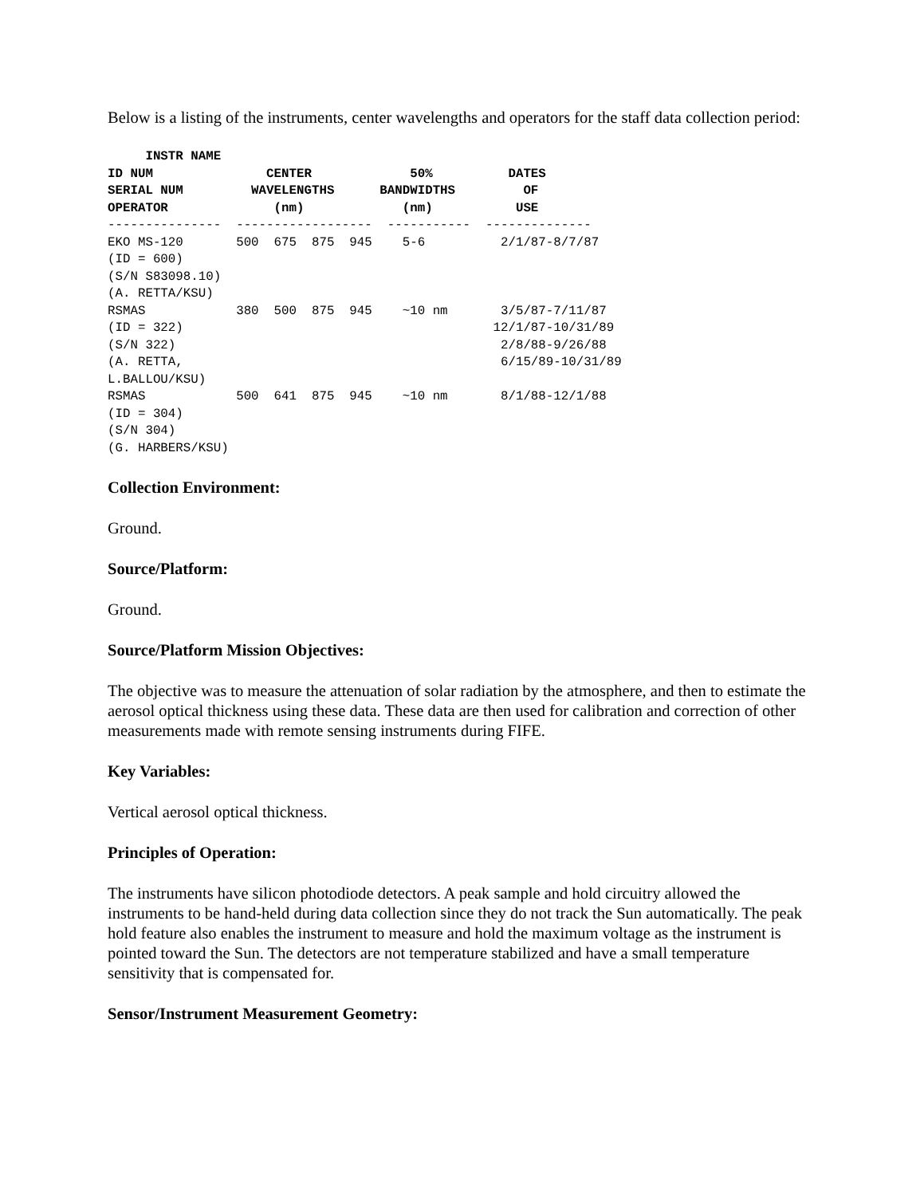Below is a listing of the instruments, center wavelengths and operators for the staff data collection period:
     INSTR NAME
ID NUM               CENTER             50%          DATES
SERIAL NUM         WAVELENGTHS      BANDWIDTHS         OF
OPERATOR              (nm)             (nm)           USE
---------------  ------------------  -----------  --------------
EKO MS-120       500  675  875  945    5-6          2/1/87-8/7/87
(ID = 600)
(S/N S83098.10)
(A. RETTA/KSU)
RSMAS            380  500  875  945    ~10 nm       3/5/87-7/11/87
(ID = 322)                                         12/1/87-10/31/89
(S/N 322)                                           2/8/88-9/26/88
(A. RETTA,                                          6/15/89-10/31/89
L.BALLOU/KSU)
RSMAS            500  641  875  945    ~10 nm       8/1/88-12/1/88
(ID = 304)
(S/N 304)
(G. HARBERS/KSU)
Collection Environment:
Ground.
Source/Platform:
Ground.
Source/Platform Mission Objectives:
The objective was to measure the attenuation of solar radiation by the atmosphere, and then to estimate the aerosol optical thickness using these data. These data are then used for calibration and correction of other measurements made with remote sensing instruments during FIFE.
Key Variables:
Vertical aerosol optical thickness.
Principles of Operation:
The instruments have silicon photodiode detectors. A peak sample and hold circuitry allowed the instruments to be hand-held during data collection since they do not track the Sun automatically. The peak hold feature also enables the instrument to measure and hold the maximum voltage as the instrument is pointed toward the Sun. The detectors are not temperature stabilized and have a small temperature sensitivity that is compensated for.
Sensor/Instrument Measurement Geometry: